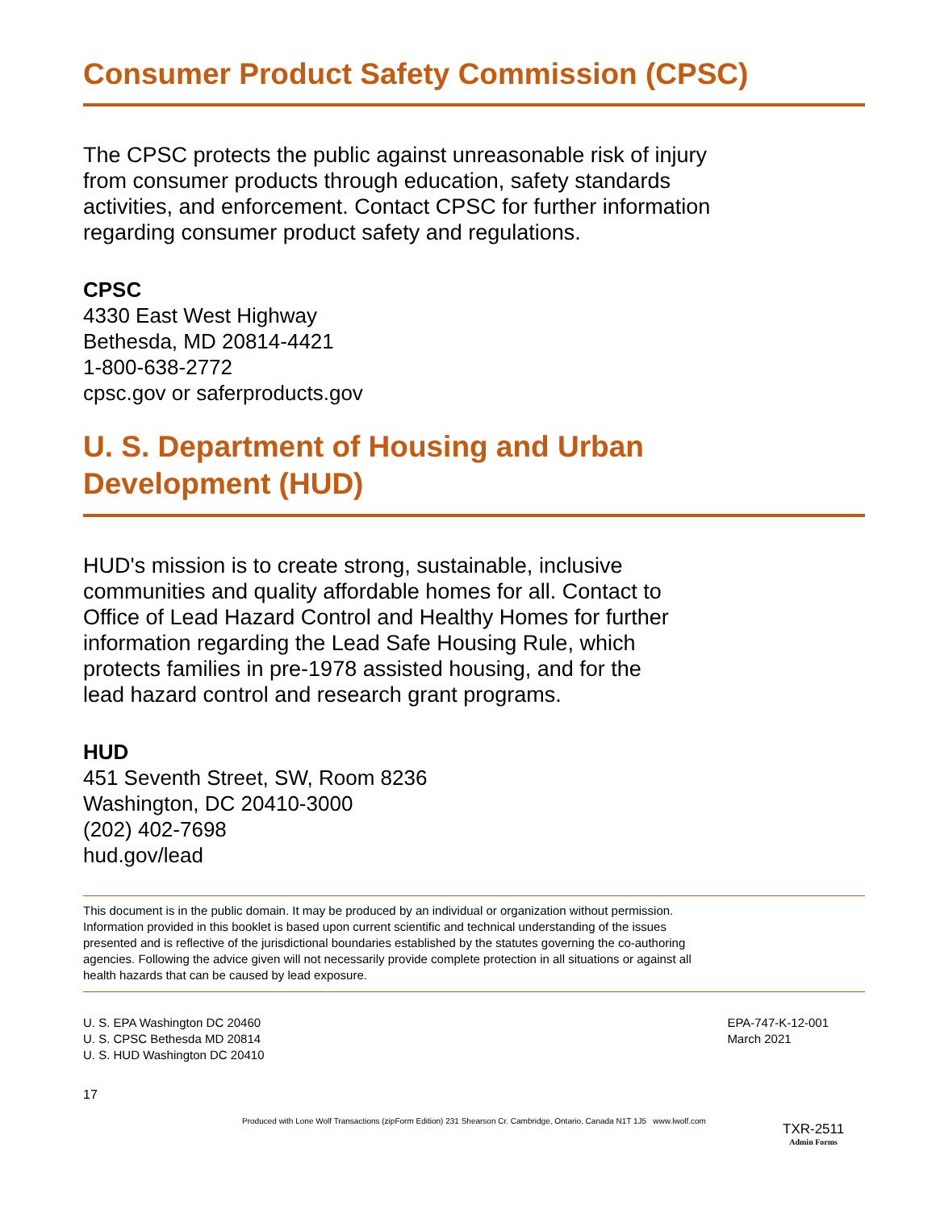Consumer Product Safety Commission (CPSC)
The CPSC protects the public against unreasonable risk of injury
from consumer products through education, safety standards
activities, and enforcement. Contact CPSC for further information
regarding consumer product safety and regulations.
CPSC
4330 East West Highway
Bethesda, MD 20814-4421
1-800-638-2772
cpsc.gov or saferproducts.gov
U. S. Department of Housing and Urban
Development (HUD)
HUD's mission is to create strong, sustainable, inclusive
communities and quality affordable homes for all. Contact to
Office of Lead Hazard Control and Healthy Homes for further
information regarding the Lead Safe Housing Rule, which
protects families in pre-1978 assisted housing, and for the
lead hazard control and research grant programs.
HUD
451 Seventh Street, SW, Room 8236
Washington, DC 20410-3000
(202) 402-7698
hud.gov/lead
This document is in the public domain. It may be produced by an individual or organization without permission. Information provided in this booklet is based upon current scientific and technical understanding of the issues presented and is reflective of the jurisdictional boundaries established by the statutes governing the co-authoring agencies. Following the advice given will not necessarily provide complete protection in all situations or against all health hazards that can be caused by lead exposure.
U. S. EPA Washington DC 20460
U. S. CPSC Bethesda MD 20814
U. S. HUD Washington DC 20410
EPA-747-K-12-001
March 2021
17
Produced with Lone Wolf Transactions (zipForm Edition) 231 Shearson Cr. Cambridge, Ontario, Canada N1T 1J5 www.lwolf.com
TXR-2511
Admin Forms